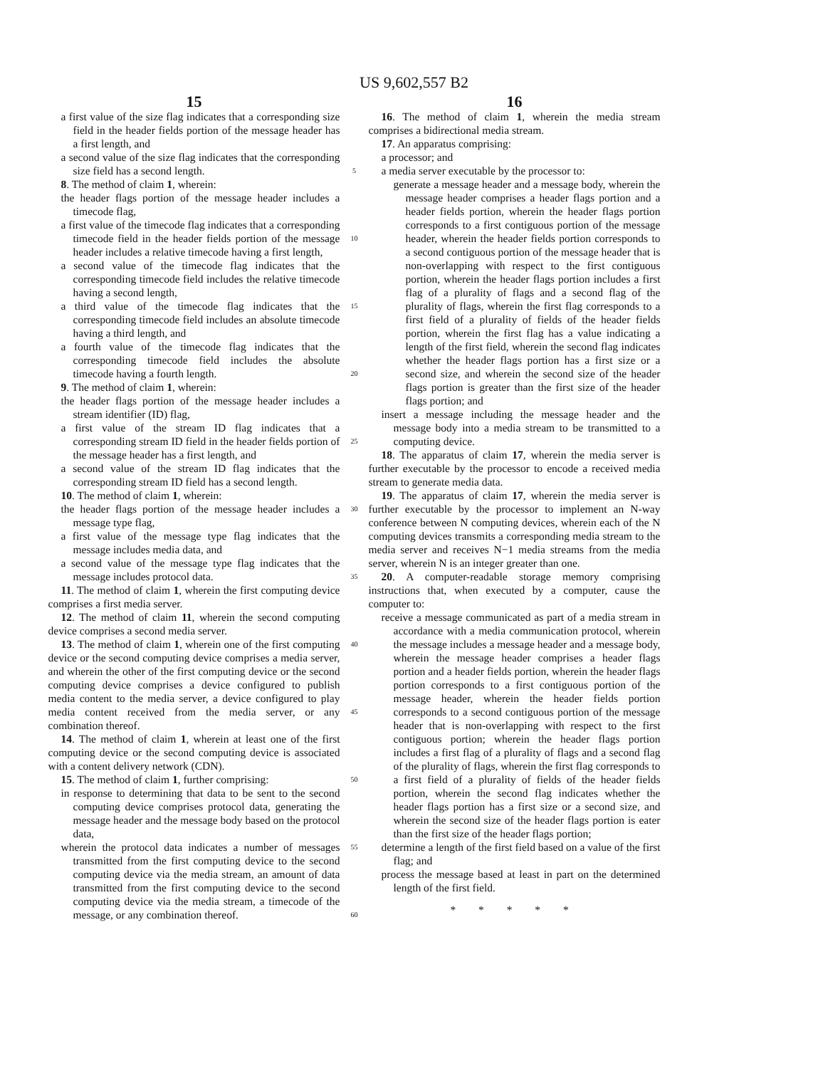US 9,602,557 B2
15
a first value of the size flag indicates that a corresponding size field in the header fields portion of the message header has a first length, and
a second value of the size flag indicates that the corresponding size field has a second length.
8. The method of claim 1, wherein:
the header flags portion of the message header includes a timecode flag,
a first value of the timecode flag indicates that a corresponding timecode field in the header fields portion of the message header includes a relative timecode having a first length,
a second value of the timecode flag indicates that the corresponding timecode field includes the relative timecode having a second length,
a third value of the timecode flag indicates that the corresponding timecode field includes an absolute timecode having a third length, and
a fourth value of the timecode flag indicates that the corresponding timecode field includes the absolute timecode having a fourth length.
9. The method of claim 1, wherein:
the header flags portion of the message header includes a stream identifier (ID) flag,
a first value of the stream ID flag indicates that a corresponding stream ID field in the header fields portion of the message header has a first length, and
a second value of the stream ID flag indicates that the corresponding stream ID field has a second length.
10. The method of claim 1, wherein:
the header flags portion of the message header includes a message type flag,
a first value of the message type flag indicates that the message includes media data, and
a second value of the message type flag indicates that the message includes protocol data.
11. The method of claim 1, wherein the first computing device comprises a first media server.
12. The method of claim 11, wherein the second computing device comprises a second media server.
13. The method of claim 1, wherein one of the first computing device or the second computing device comprises a media server, and wherein the other of the first computing device or the second computing device comprises a device configured to publish media content to the media server, a device configured to play media content received from the media server, or any combination thereof.
14. The method of claim 1, wherein at least one of the first computing device or the second computing device is associated with a content delivery network (CDN).
15. The method of claim 1, further comprising:
in response to determining that data to be sent to the second computing device comprises protocol data, generating the message header and the message body based on the protocol data,
wherein the protocol data indicates a number of messages transmitted from the first computing device to the second computing device via the media stream, an amount of data transmitted from the first computing device to the second computing device via the media stream, a timecode of the message, or any combination thereof.
5
10
15
20
25
30
35
40
45
50
55
60
16
16. The method of claim 1, wherein the media stream comprises a bidirectional media stream.
17. An apparatus comprising:
a processor; and
a media server executable by the processor to:
generate a message header and a message body, wherein the message header comprises a header flags portion and a header fields portion, wherein the header flags portion corresponds to a first contiguous portion of the message header, wherein the header fields portion corresponds to a second contiguous portion of the message header that is non-overlapping with respect to the first contiguous portion, wherein the header flags portion includes a first flag of a plurality of flags and a second flag of the plurality of flags, wherein the first flag corresponds to a first field of a plurality of fields of the header fields portion, wherein the first flag has a value indicating a length of the first field, wherein the second flag indicates whether the header flags portion has a first size or a second size, and wherein the second size of the header flags portion is greater than the first size of the header flags portion; and
insert a message including the message header and the message body into a media stream to be transmitted to a computing device.
18. The apparatus of claim 17, wherein the media server is further executable by the processor to encode a received media stream to generate media data.
19. The apparatus of claim 17, wherein the media server is further executable by the processor to implement an N-way conference between N computing devices, wherein each of the N computing devices transmits a corresponding media stream to the media server and receives N−1 media streams from the media server, wherein N is an integer greater than one.
20. A computer-readable storage memory comprising instructions that, when executed by a computer, cause the computer to:
receive a message communicated as part of a media stream in accordance with a media communication protocol, wherein the message includes a message header and a message body, wherein the message header comprises a header flags portion and a header fields portion, wherein the header flags portion corresponds to a first contiguous portion of the message header, wherein the header fields portion corresponds to a second contiguous portion of the message header that is non-overlapping with respect to the first contiguous portion; wherein the header flags portion includes a first flag of a plurality of flags and a second flag of the plurality of flags, wherein the first flag corresponds to a first field of a plurality of fields of the header fields portion, wherein the second flag indicates whether the header flags portion has a first size or a second size, and wherein the second size of the header flags portion is eater than the first size of the header flags portion;
determine a length of the first field based on a value of the first flag; and
process the message based at least in part on the determined length of the first field.
* * * * *